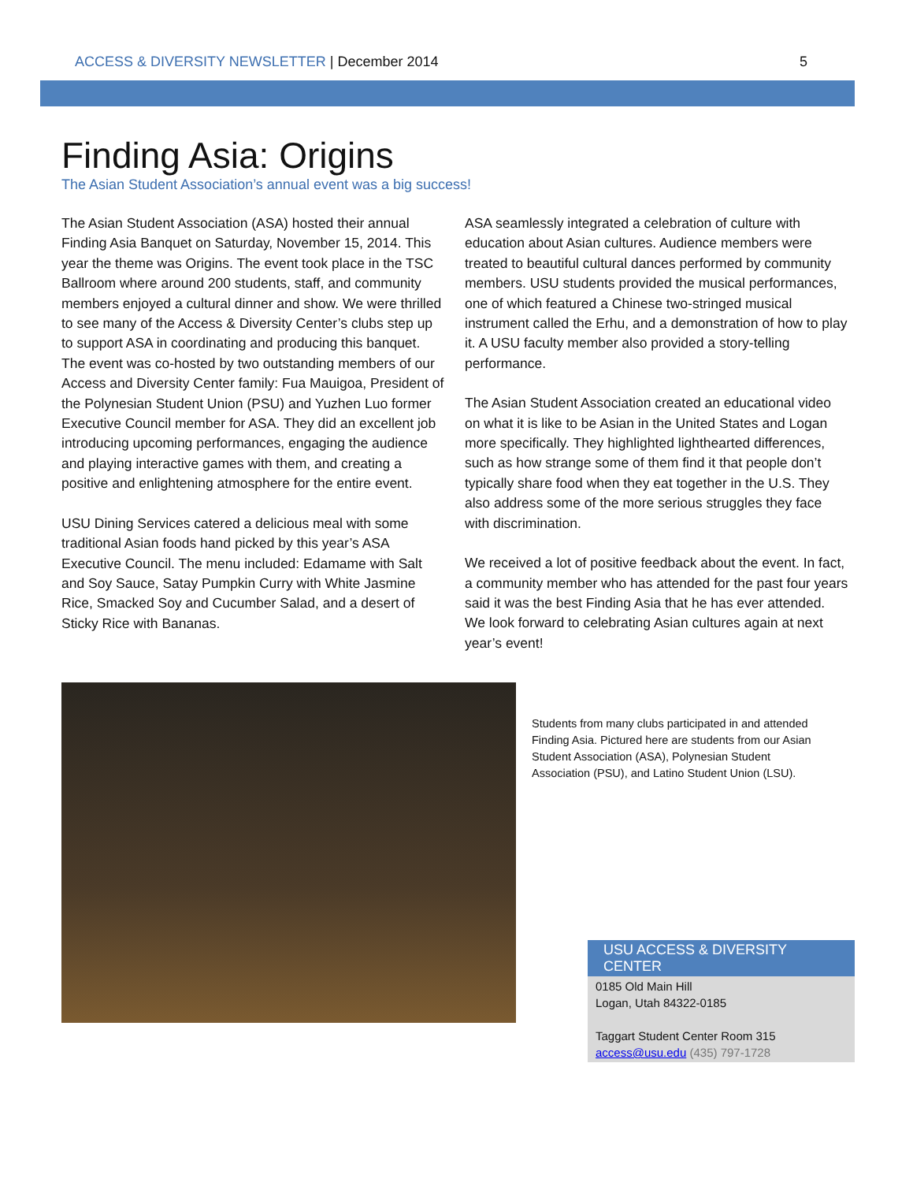ACCESS & DIVERSITY NEWSLETTER | December 2014 5
Finding Asia: Origins
The Asian Student Association’s annual event was a big success!
The Asian Student Association (ASA) hosted their annual Finding Asia Banquet on Saturday, November 15, 2014. This year the theme was Origins. The event took place in the TSC Ballroom where around 200 students, staff, and community members enjoyed a cultural dinner and show. We were thrilled to see many of the Access & Diversity Center’s clubs step up to support ASA in coordinating and producing this banquet. The event was co-hosted by two outstanding members of our Access and Diversity Center family: Fua Mauigoa, President of the Polynesian Student Union (PSU) and Yuzhen Luo former Executive Council member for ASA. They did an excellent job introducing upcoming performances, engaging the audience and playing interactive games with them, and creating a positive and enlightening atmosphere for the entire event.
USU Dining Services catered a delicious meal with some traditional Asian foods hand picked by this year’s ASA Executive Council. The menu included: Edamame with Salt and Soy Sauce, Satay Pumpkin Curry with White Jasmine Rice, Smacked Soy and Cucumber Salad, and a desert of Sticky Rice with Bananas.
ASA seamlessly integrated a celebration of culture with education about Asian cultures. Audience members were treated to beautiful cultural dances performed by community members. USU students provided the musical performances, one of which featured a Chinese two-stringed musical instrument called the Erhu, and a demonstration of how to play it. A USU faculty member also provided a story-telling performance.
The Asian Student Association created an educational video on what it is like to be Asian in the United States and Logan more specifically. They highlighted lighthearted differences, such as how strange some of them find it that people don’t typically share food when they eat together in the U.S. They also address some of the more serious struggles they face with discrimination.
We received a lot of positive feedback about the event. In fact, a community member who has attended for the past four years said it was the best Finding Asia that he has ever attended. We look forward to celebrating Asian cultures again at next year’s event!
Students from many clubs participated in and attended Finding Asia. Pictured here are students from our Asian Student Association (ASA), Polynesian Student Association (PSU), and Latino Student Union (LSU).
USU ACCESS & DIVERSITY CENTER
0185 Old Main Hill
Logan, Utah 84322-0185
Taggart Student Center Room 315
access@usu.edu (435) 797-1728